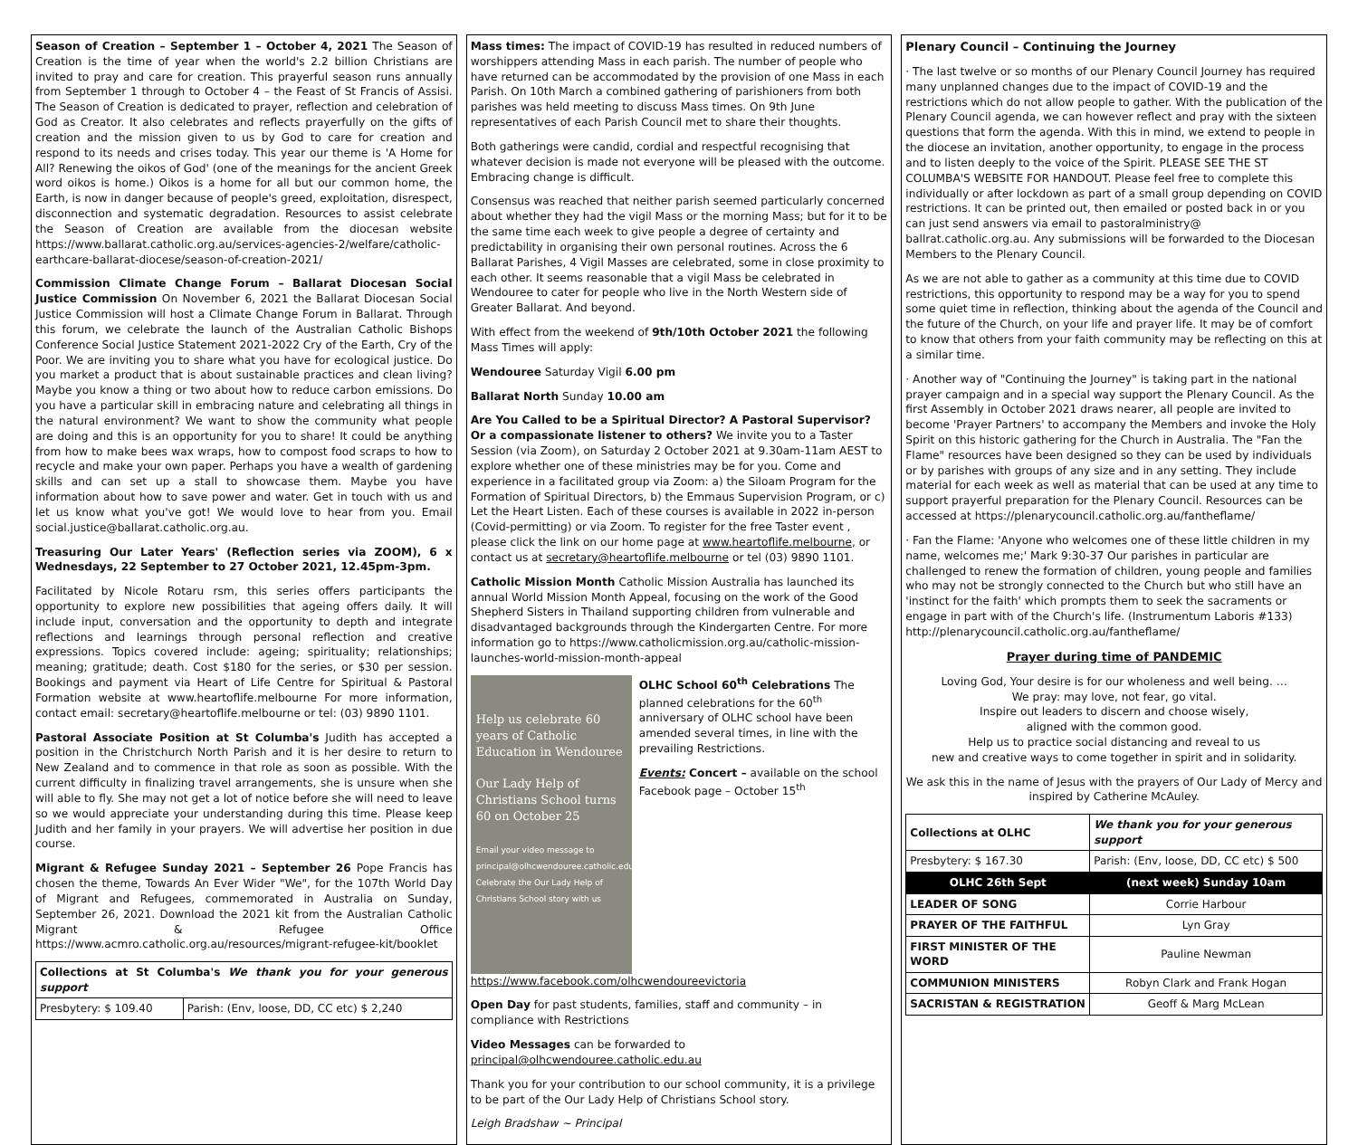Season of Creation – September 1 – October 4, 2021 The Season of Creation is the time of year when the world's 2.2 billion Christians are invited to pray and care for creation. This prayerful season runs annually from September 1 through to October 4 – the Feast of St Francis of Assisi. The Season of Creation is dedicated to prayer, reflection and celebration of God as Creator. It also celebrates and reflects prayerfully on the gifts of creation and the mission given to us by God to care for creation and respond to its needs and crises today. This year our theme is 'A Home for All? Renewing the oikos of God' (one of the meanings for the ancient Greek word oikos is home.) Oikos is a home for all but our common home, the Earth, is now in danger because of people's greed, exploitation, disrespect, disconnection and systematic degradation. Resources to assist celebrate the Season of Creation are available from the diocesan website https://www.ballarat.catholic.org.au/services-agencies-2/welfare/catholic-earthcare-ballarat-diocese/season-of-creation-2021/
Commission Climate Change Forum – Ballarat Diocesan Social Justice Commission On November 6, 2021 the Ballarat Diocesan Social Justice Commission will host a Climate Change Forum in Ballarat. Through this forum, we celebrate the launch of the Australian Catholic Bishops Conference Social Justice Statement 2021-2022 Cry of the Earth, Cry of the Poor. We are inviting you to share what you have for ecological justice. Do you market a product that is about sustainable practices and clean living? Maybe you know a thing or two about how to reduce carbon emissions. Do you have a particular skill in embracing nature and celebrating all things in the natural environment? We want to show the community what people are doing and this is an opportunity for you to share! It could be anything from how to make bees wax wraps, how to compost food scraps to how to recycle and make your own paper. Perhaps you have a wealth of gardening skills and can set up a stall to showcase them. Maybe you have information about how to save power and water. Get in touch with us and let us know what you've got! We would love to hear from you. Email social.justice@ballarat.catholic.org.au.
Treasuring Our Later Years' (Reflection series via ZOOM), 6 x Wednesdays, 22 September to 27 October 2021, 12.45pm-3pm.
Facilitated by Nicole Rotaru rsm, this series offers participants the opportunity to explore new possibilities that ageing offers daily. It will include input, conversation and the opportunity to depth and integrate reflections and learnings through personal reflection and creative expressions. Topics covered include: ageing; spirituality; relationships; meaning; gratitude; death. Cost $180 for the series, or $30 per session. Bookings and payment via Heart of Life Centre for Spiritual & Pastoral Formation website at www.heartoflife.melbourne For more information, contact email: secretary@heartoflife.melbourne or tel: (03) 9890 1101.
Pastoral Associate Position at St Columba's Judith has accepted a position in the Christchurch North Parish and it is her desire to return to New Zealand and to commence in that role as soon as possible. With the current difficulty in finalizing travel arrangements, she is unsure when she will able to fly. She may not get a lot of notice before she will need to leave so we would appreciate your understanding during this time. Please keep Judith and her family in your prayers. We will advertise her position in due course.
Migrant & Refugee Sunday 2021 – September 26 Pope Francis has chosen the theme, Towards An Ever Wider "We", for the 107th World Day of Migrant and Refugees, commemorated in Australia on Sunday, September 26, 2021. Download the 2021 kit from the Australian Catholic Migrant & Refugee Office https://www.acmro.catholic.org.au/resources/migrant-refugee-kit/booklet
| Collections at St Columba's We thank you for your generous support | |
| Presbytery: $ 109.40 | Parish: (Env, loose, DD, CC etc) $ 2,240 |
Mass times: The impact of COVID-19 has resulted in reduced numbers of worshippers attending Mass in each parish. The number of people who have returned can be accommodated by the provision of one Mass in each Parish. On 10th March a combined gathering of parishioners from both parishes was held meeting to discuss Mass times. On 9th June representatives of each Parish Council met to share their thoughts.
Both gatherings were candid, cordial and respectful recognising that whatever decision is made not everyone will be pleased with the outcome. Embracing change is difficult.
Consensus was reached that neither parish seemed particularly concerned about whether they had the vigil Mass or the morning Mass; but for it to be the same time each week to give people a degree of certainty and predictability in organising their own personal routines. Across the 6 Ballarat Parishes, 4 Vigil Masses are celebrated, some in close proximity to each other. It seems reasonable that a vigil Mass be celebrated in Wendouree to cater for people who live in the North Western side of Greater Ballarat. And beyond.
With effect from the weekend of 9th/10th October 2021 the following Mass Times will apply:
Wendouree Saturday Vigil 6.00 pm
Ballarat North Sunday 10.00 am
Are You Called to be a Spiritual Director? A Pastoral Supervisor? Or a compassionate listener to others? We invite you to a Taster Session (via Zoom), on Saturday 2 October 2021 at 9.30am-11am AEST to explore whether one of these ministries may be for you. Come and experience in a facilitated group via Zoom: a) the Siloam Program for the Formation of Spiritual Directors, b) the Emmaus Supervision Program, or c) Let the Heart Listen. Each of these courses is available in 2022 in-person (Covid-permitting) or via Zoom. To register for the free Taster event , please click the link on our home page at www.heartoflife.melbourne, or contact us at secretary@heartoflife.melbourne or tel (03) 9890 1101.
Catholic Mission Month Catholic Mission Australia has launched its annual World Mission Month Appeal, focusing on the work of the Good Shepherd Sisters in Thailand supporting children from vulnerable and disadvantaged backgrounds through the Kindergarten Centre. For more information go to https://www.catholicmission.org.au/catholic-mission-launches-world-mission-month-appeal
Help us celebrate 60 years of Catholic Education in Wendouree
Our Lady Help of Christians School turns 60 on October 25
Email your video message to principal@olhcwendouree.catholic.edu.au Celebrate the Our Lady Help of Christians School story with us
OLHC School 60<sup>th</sup> Celebrations The planned celebrations for the 60<sup>th</sup> anniversary of OLHC school have been amended several times, in line with the prevailing Restrictions.
Events: Concert – available on the school Facebook page – October 15<sup>th</sup> https://www.facebook.com/olhcwendoureevictoria
Open Day for past students, families, staff and community – in compliance with Restrictions
Video Messages can be forwarded to principal@olhcwendouree.catholic.edu.au
Thank you for your contribution to our school community, it is a privilege to be part of the Our Lady Help of Christians School story.
Leigh Bradshaw ~ Principal
Plenary Council – Continuing the Journey
· The last twelve or so months of our Plenary Council Journey has required many unplanned changes due to the impact of COVID-19 and the restrictions which do not allow people to gather. With the publication of the Plenary Council agenda, we can however reflect and pray with the sixteen questions that form the agenda. With this in mind, we extend to people in the diocese an invitation, another opportunity, to engage in the process and to listen deeply to the voice of the Spirit. PLEASE SEE THE ST COLUMBA'S WEBSITE FOR HANDOUT. Please feel free to complete this individually or after lockdown as part of a small group depending on COVID restrictions. It can be printed out, then emailed or posted back in or you can just send answers via email to pastoralministry@ ballrat.catholic.org.au. Any submissions will be forwarded to the Diocesan Members to the Plenary Council.
As we are not able to gather as a community at this time due to COVID restrictions, this opportunity to respond may be a way for you to spend some quiet time in reflection, thinking about the agenda of the Council and the future of the Church, on your life and prayer life. It may be of comfort to know that others from your faith community may be reflecting on this at a similar time.
· Another way of "Continuing the Journey" is taking part in the national prayer campaign and in a special way support the Plenary Council. As the first Assembly in October 2021 draws nearer, all people are invited to become 'Prayer Partners' to accompany the Members and invoke the Holy Spirit on this historic gathering for the Church in Australia. The "Fan the Flame" resources have been designed so they can be used by individuals or by parishes with groups of any size and in any setting. They include material for each week as well as material that can be used at any time to support prayerful preparation for the Plenary Council. Resources can be accessed at https://plenarycouncil.catholic.org.au/fantheflame/
· Fan the Flame: 'Anyone who welcomes one of these little children in my name, welcomes me;' Mark 9:30-37 Our parishes in particular are challenged to renew the formation of children, young people and families who may not be strongly connected to the Church but who still have an 'instinct for the faith' which prompts them to seek the sacraments or engage in part with of the Church's life. (Instrumentum Laboris #133) http://plenarycouncil.catholic.org.au/fantheflame/
Prayer during time of PANDEMIC
Loving God, Your desire is for our wholeness and well being. …
We pray: may love, not fear, go vital.
Inspire out leaders to discern and choose wisely,
aligned with the common good.
Help us to practice social distancing and reveal to us
new and creative ways to come together in spirit and in solidarity.
We ask this in the name of Jesus with the prayers of Our Lady of Mercy and inspired by Catherine McAuley.
| Collections at OLHC | We thank you for your generous support |
| Presbytery: $ 167.30 | Parish: (Env, loose, DD, CC etc) $ 500 |
| OLHC 26th Sept | (next week) Sunday 10am |
| LEADER OF SONG | Corrie Harbour |
| PRAYER OF THE FAITHFUL | Lyn Gray |
| FIRST MINISTER OF THE WORD | Pauline Newman |
| COMMUNION MINISTERS | Robyn Clark and Frank Hogan |
| SACRISTAN & REGISTRATION | Geoff & Marg McLean |